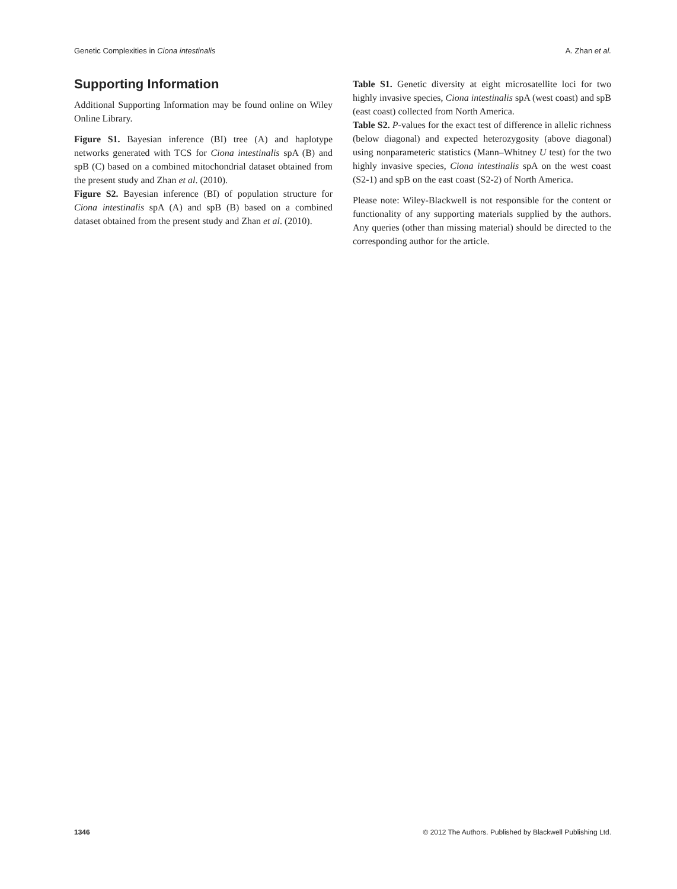Genetic Complexities in Ciona intestinalis A. Zhan et al.
Supporting Information
Additional Supporting Information may be found online on Wiley Online Library.
Figure S1. Bayesian inference (BI) tree (A) and haplotype networks generated with TCS for Ciona intestinalis spA (B) and spB (C) based on a combined mitochondrial dataset obtained from the present study and Zhan et al. (2010).
Figure S2. Bayesian inference (BI) of population structure for Ciona intestinalis spA (A) and spB (B) based on a combined dataset obtained from the present study and Zhan et al. (2010).
Table S1. Genetic diversity at eight microsatellite loci for two highly invasive species, Ciona intestinalis spA (west coast) and spB (east coast) collected from North America.
Table S2. P-values for the exact test of difference in allelic richness (below diagonal) and expected heterozygosity (above diagonal) using nonparameteric statistics (Mann–Whitney U test) for the two highly invasive species, Ciona intestinalis spA on the west coast (S2-1) and spB on the east coast (S2-2) of North America.
Please note: Wiley-Blackwell is not responsible for the content or functionality of any supporting materials supplied by the authors. Any queries (other than missing material) should be directed to the corresponding author for the article.
1346 © 2012 The Authors. Published by Blackwell Publishing Ltd.